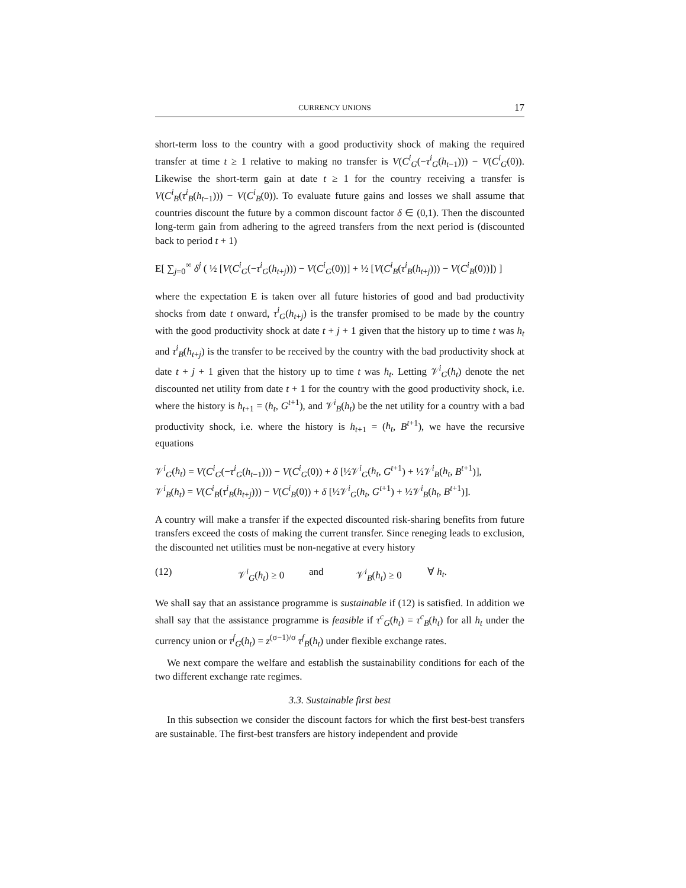CURRENCY UNIONS 17
short-term loss to the country with a good productivity shock of making the required transfer at time t ≥ 1 relative to making no transfer is V(C<sup>i</sup><sub>G</sub>(−τ<sup>i</sup><sub>G</sub>(h<sub>t−1</sub>))) − V(C<sup>i</sup><sub>G</sub>(0)). Likewise the short-term gain at date t ≥ 1 for the country receiving a transfer is V(C<sup>i</sup><sub>B</sub>(τ<sup>i</sup><sub>B</sub>(h<sub>t−1</sub>))) − V(C<sup>i</sup><sub>B</sub>(0)). To evaluate future gains and losses we shall assume that countries discount the future by a common discount factor δ ∈ (0,1). Then the discounted long-term gain from adhering to the agreed transfers from the next period is (discounted back to period t + 1)
E[ ∑<sub>j=0</sub><sup>∞</sup> δ<sup>j</sup> ( ½ [V(C<sup>i</sup><sub>G</sub>(−τ<sup>i</sup><sub>G</sub>(h<sub>t+j</sub>))) − V(C<sup>i</sup><sub>G</sub>(0))] + ½ [V(C<sup>i</sup><sub>B</sub>(τ<sup>i</sup><sub>B</sub>(h<sub>t+j</sub>))) − V(C<sup>i</sup><sub>B</sub>(0))]) ]
where the expectation E is taken over all future histories of good and bad productivity shocks from date t onward, τ<sup>i</sup><sub>G</sub>(h<sub>t+j</sub>) is the transfer promised to be made by the country with the good productivity shock at date t + j + 1 given that the history up to time t was h<sub>t</sub> and τ<sup>i</sup><sub>B</sub>(h<sub>t+j</sub>) is the transfer to be received by the country with the bad productivity shock at date t + j + 1 given that the history up to time t was h<sub>t</sub>. Letting 𝒱<sup>i</sup><sub>G</sub>(h<sub>t</sub>) denote the net discounted net utility from date t + 1 for the country with the good productivity shock, i.e. where the history is h<sub>t+1</sub> = (h<sub>t</sub>, G<sup>t+1</sup>), and 𝒱<sup>i</sup><sub>B</sub>(h<sub>t</sub>) be the net utility for a country with a bad productivity shock, i.e. where the history is h<sub>t+1</sub> = (h<sub>t</sub>, B<sup>t+1</sup>), we have the recursive equations
𝒱<sup>i</sup><sub>G</sub>(h<sub>t</sub>) = V(C<sup>i</sup><sub>G</sub>(−τ<sup>i</sup><sub>G</sub>(h<sub>t−1</sub>))) − V(C<sup>i</sup><sub>G</sub>(0)) + δ [½𝒱<sup>i</sup><sub>G</sub>(h<sub>t</sub>, G<sup>t+1</sup>) + ½𝒱<sup>i</sup><sub>B</sub>(h<sub>t</sub>, B<sup>t+1</sup>)],
𝒱<sup>i</sup><sub>B</sub>(h<sub>t</sub>) = V(C<sup>i</sup><sub>B</sub>(τ<sup>i</sup><sub>B</sub>(h<sub>t+j</sub>))) − V(C<sup>i</sup><sub>B</sub>(0)) + δ [½𝒱<sup>i</sup><sub>G</sub>(h<sub>t</sub>, G<sup>t+1</sup>) + ½𝒱<sup>i</sup><sub>B</sub>(h<sub>t</sub>, B<sup>t+1</sup>)].
A country will make a transfer if the expected discounted risk-sharing benefits from future transfers exceed the costs of making the current transfer. Since reneging leads to exclusion, the discounted net utilities must be non-negative at every history
(12) 𝒱<sup>i</sup><sub>G</sub>(h<sub>t</sub>) ≥ 0 and 𝒱<sup>i</sup><sub>B</sub>(h<sub>t</sub>) ≥ 0 ∀ h<sub>t</sub>.
We shall say that an assistance programme is sustainable if (12) is satisfied. In addition we shall say that the assistance programme is feasible if τ<sup>c</sup><sub>G</sub>(h<sub>t</sub>) = τ<sup>c</sup><sub>B</sub>(h<sub>t</sub>) for all h<sub>t</sub> under the currency union or τ<sup>f</sup><sub>G</sub>(h<sub>t</sub>) = z<sup>(σ−1)/σ</sup> τ<sup>f</sup><sub>B</sub>(h<sub>t</sub>) under flexible exchange rates.
We next compare the welfare and establish the sustainability conditions for each of the two different exchange rate regimes.
3.3. Sustainable first best
In this subsection we consider the discount factors for which the first best-best transfers are sustainable. The first-best transfers are history independent and provide